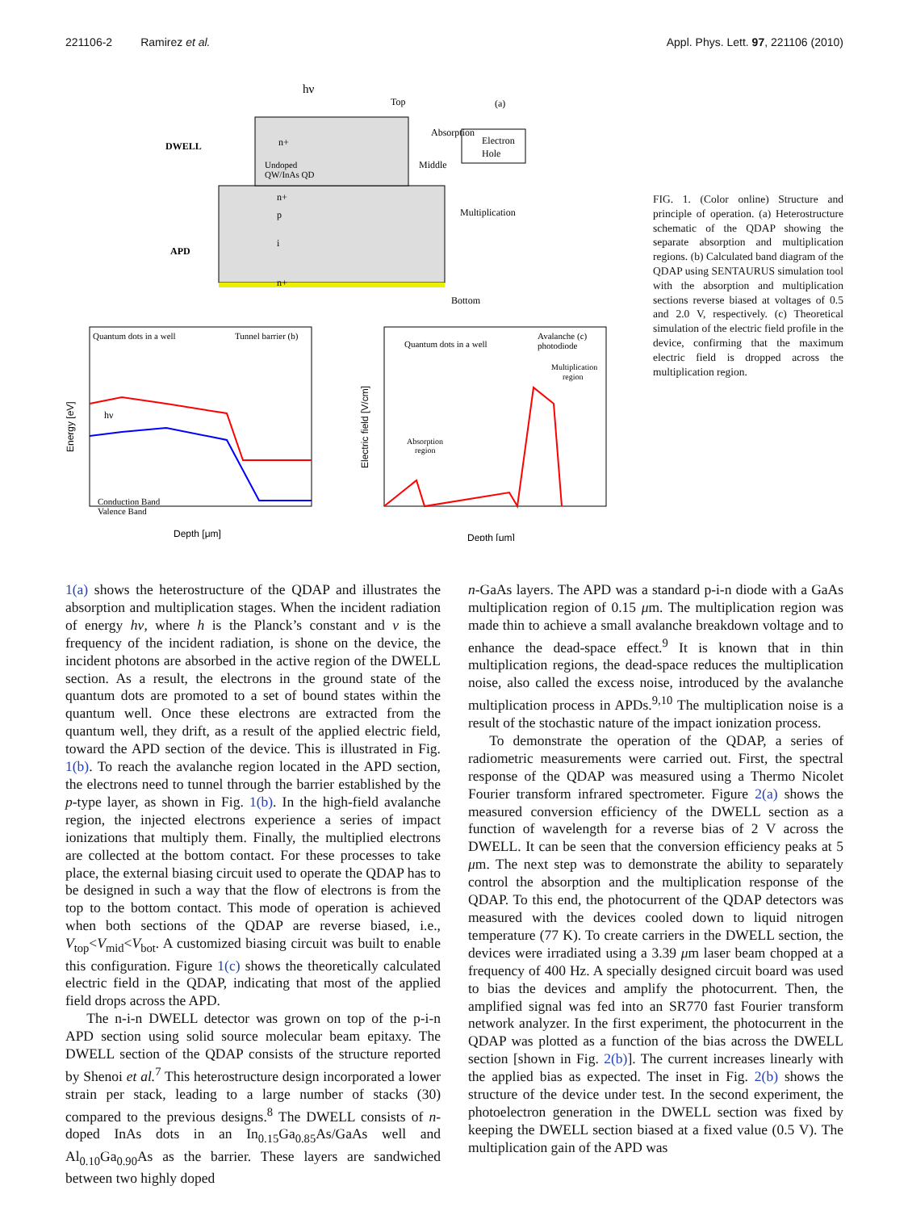221106-2 Ramirez et al. Appl. Phys. Lett. 97, 221106 (2010)
hν
Top
(a)
DWELL
n+
Undoped
QW/InAs QD
Absorption
Middle
Electron
Hole
n+
p
Multiplication
APD
i
n+
Bottom
Quantum dots in a well
Tunnel barrier (b)
hν
Conduction Band
Valence Band
Energy [eV]
Depth [μm]
Quantum dots in a well
Avalanche (c)
photodiode
Multiplication
region
Absorption
region
Electric field [V/cm]
Depth [μm]
FIG. 1. (Color online) Structure and principle of operation. (a) Heterostructure schematic of the QDAP showing the separate absorption and multiplication regions. (b) Calculated band diagram of the QDAP using SENTAURUS simulation tool with the absorption and multiplication sections reverse biased at voltages of 0.5 and 2.0 V, respectively. (c) Theoretical simulation of the electric field profile in the device, confirming that the maximum electric field is dropped across the multiplication region.
1(a) shows the heterostructure of the QDAP and illustrates the absorption and multiplication stages. When the incident radiation of energy hν, where h is the Planck’s constant and ν is the frequency of the incident radiation, is shone on the device, the incident photons are absorbed in the active region of the DWELL section. As a result, the electrons in the ground state of the quantum dots are promoted to a set of bound states within the quantum well. Once these electrons are extracted from the quantum well, they drift, as a result of the applied electric field, toward the APD section of the device. This is illustrated in Fig. 1(b). To reach the avalanche region located in the APD section, the electrons need to tunnel through the barrier established by the p-type layer, as shown in Fig. 1(b). In the high-field avalanche region, the injected electrons experience a series of impact ionizations that multiply them. Finally, the multiplied electrons are collected at the bottom contact. For these processes to take place, the external biasing circuit used to operate the QDAP has to be designed in such a way that the flow of electrons is from the top to the bottom contact. This mode of operation is achieved when both sections of the QDAP are reverse biased, i.e., V<sub>top</sub><V<sub>mid</sub><V<sub>bot</sub>. A customized biasing circuit was built to enable this configuration. Figure 1(c) shows the theoretically calculated electric field in the QDAP, indicating that most of the applied field drops across the APD.
The n-i-n DWELL detector was grown on top of the p-i-n APD section using solid source molecular beam epitaxy. The DWELL section of the QDAP consists of the structure reported by Shenoi et al.<sup>7</sup> This heterostructure design incorporated a lower strain per stack, leading to a large number of stacks (30) compared to the previous designs.<sup>8</sup> The DWELL consists of n-doped InAs dots in an In<sub>0.15</sub>Ga<sub>0.85</sub>As/GaAs well and Al<sub>0.10</sub>Ga<sub>0.90</sub>As as the barrier. These layers are sandwiched between two highly doped
n-GaAs layers. The APD was a standard p-i-n diode with a GaAs multiplication region of 0.15 μm. The multiplication region was made thin to achieve a small avalanche breakdown voltage and to enhance the dead-space effect.<sup>9</sup> It is known that in thin multiplication regions, the dead-space reduces the multiplication noise, also called the excess noise, introduced by the avalanche multiplication process in APDs.<sup>9,10</sup> The multiplication noise is a result of the stochastic nature of the impact ionization process.
To demonstrate the operation of the QDAP, a series of radiometric measurements were carried out. First, the spectral response of the QDAP was measured using a Thermo Nicolet Fourier transform infrared spectrometer. Figure 2(a) shows the measured conversion efficiency of the DWELL section as a function of wavelength for a reverse bias of 2 V across the DWELL. It can be seen that the conversion efficiency peaks at 5 μm. The next step was to demonstrate the ability to separately control the absorption and the multiplication response of the QDAP. To this end, the photocurrent of the QDAP detectors was measured with the devices cooled down to liquid nitrogen temperature (77 K). To create carriers in the DWELL section, the devices were irradiated using a 3.39 μm laser beam chopped at a frequency of 400 Hz. A specially designed circuit board was used to bias the devices and amplify the photocurrent. Then, the amplified signal was fed into an SR770 fast Fourier transform network analyzer. In the first experiment, the photocurrent in the QDAP was plotted as a function of the bias across the DWELL section [shown in Fig. 2(b)]. The current increases linearly with the applied bias as expected. The inset in Fig. 2(b) shows the structure of the device under test. In the second experiment, the photoelectron generation in the DWELL section was fixed by keeping the DWELL section biased at a fixed value (0.5 V). The multiplication gain of the APD was